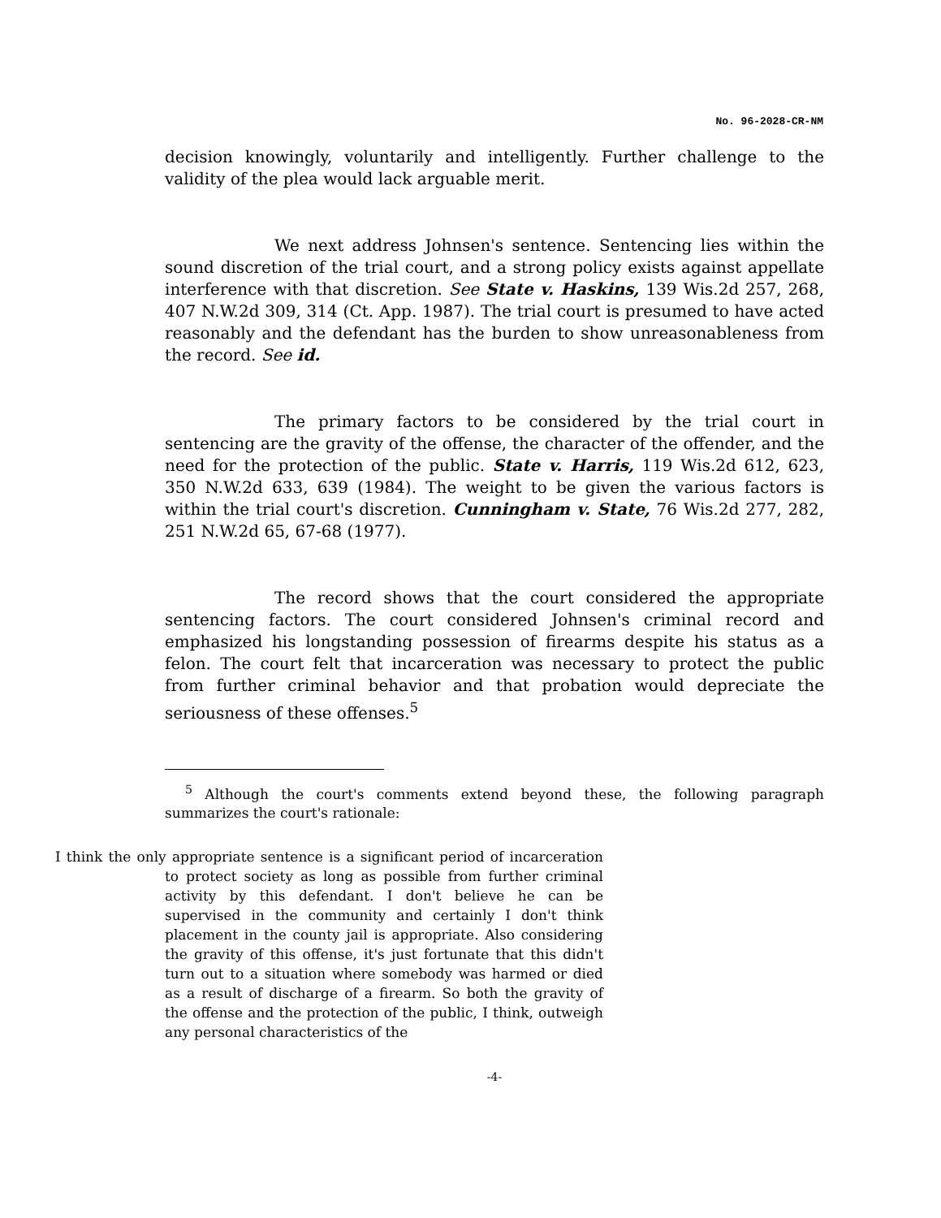No. 96-2028-CR-NM
decision knowingly, voluntarily and intelligently. Further challenge to the validity of the plea would lack arguable merit.
We next address Johnsen's sentence. Sentencing lies within the sound discretion of the trial court, and a strong policy exists against appellate interference with that discretion. See State v. Haskins, 139 Wis.2d 257, 268, 407 N.W.2d 309, 314 (Ct. App. 1987). The trial court is presumed to have acted reasonably and the defendant has the burden to show unreasonableness from the record. See id.
The primary factors to be considered by the trial court in sentencing are the gravity of the offense, the character of the offender, and the need for the protection of the public. State v. Harris, 119 Wis.2d 612, 623, 350 N.W.2d 633, 639 (1984). The weight to be given the various factors is within the trial court's discretion. Cunningham v. State, 76 Wis.2d 277, 282, 251 N.W.2d 65, 67-68 (1977).
The record shows that the court considered the appropriate sentencing factors. The court considered Johnsen's criminal record and emphasized his longstanding possession of firearms despite his status as a felon. The court felt that incarceration was necessary to protect the public from further criminal behavior and that probation would depreciate the seriousness of these offenses.<sup>5</sup>
<sup>5</sup> Although the court's comments extend beyond these, the following paragraph summarizes the court's rationale:
I think the only appropriate sentence is a significant period of incarceration to protect society as long as possible from further criminal activity by this defendant. I don't believe he can be supervised in the community and certainly I don't think placement in the county jail is appropriate. Also considering the gravity of this offense, it's just fortunate that this didn't turn out to a situation where somebody was harmed or died as a result of discharge of a firearm. So both the gravity of the offense and the protection of the public, I think, outweigh any personal characteristics of the
-4-